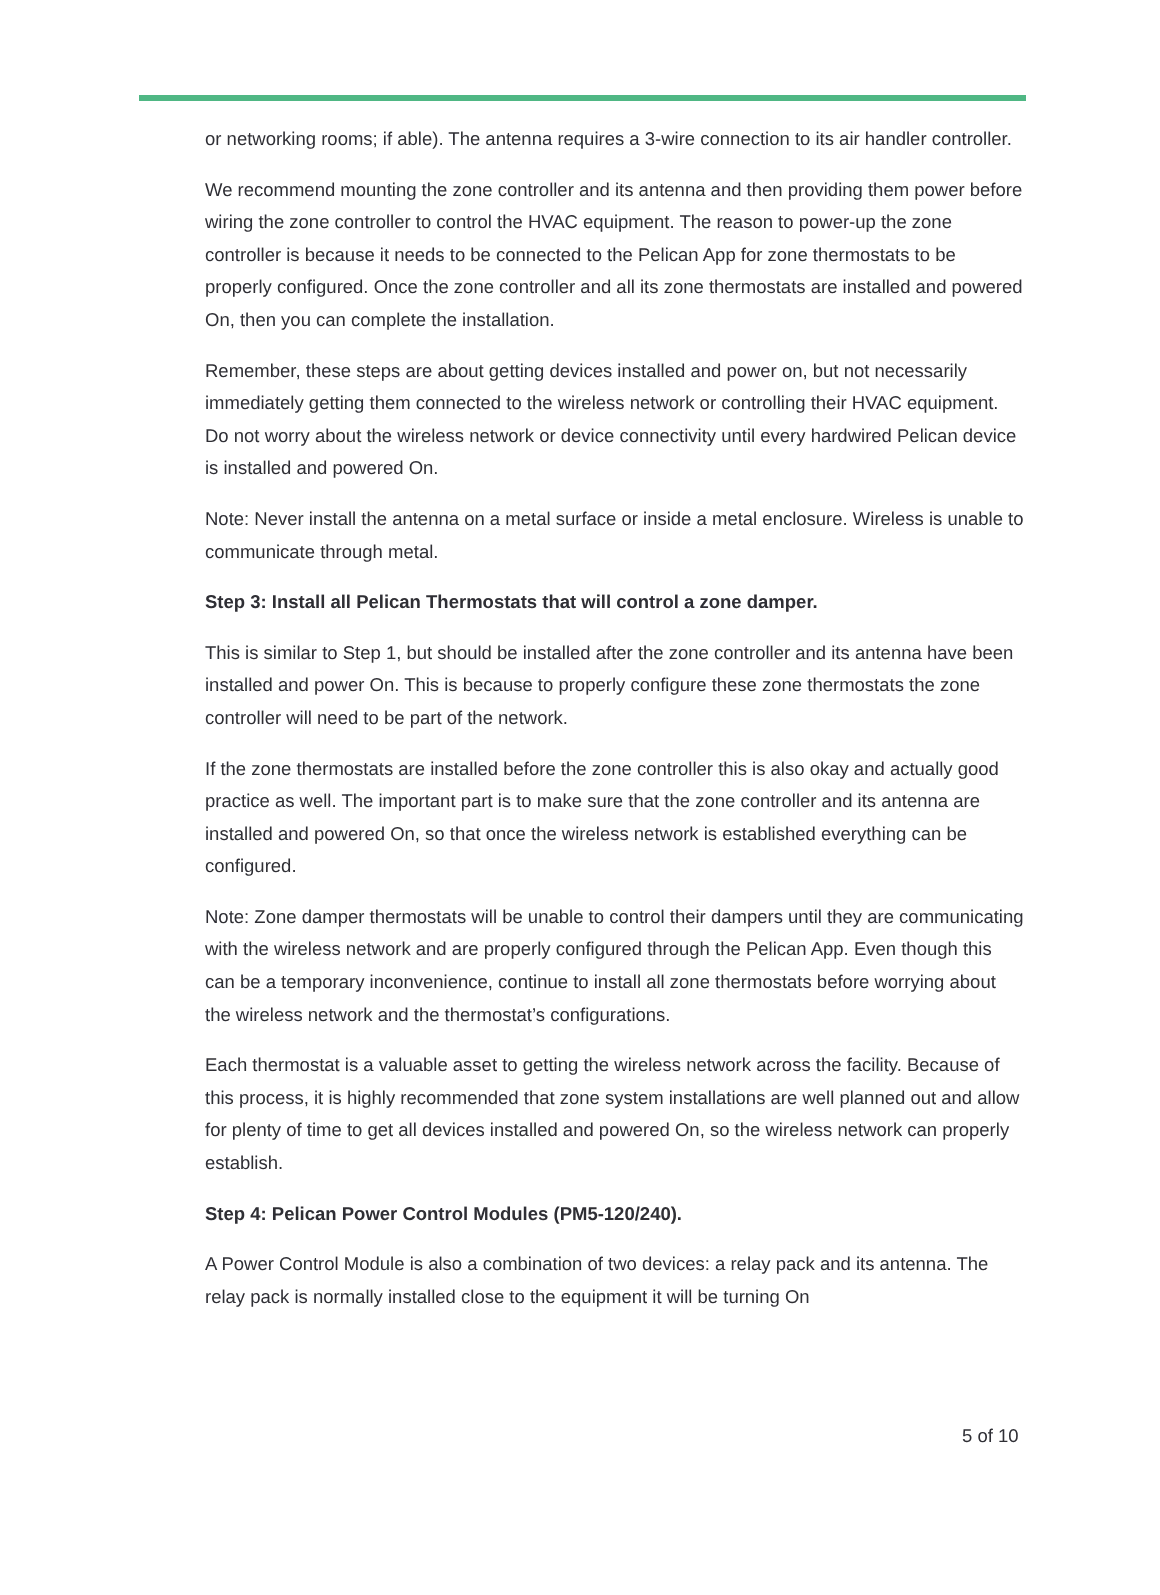or networking rooms; if able). The antenna requires a 3-wire connection to its air handler controller.
We recommend mounting the zone controller and its antenna and then providing them power before wiring the zone controller to control the HVAC equipment. The reason to power-up the zone controller is because it needs to be connected to the Pelican App for zone thermostats to be properly configured. Once the zone controller and all its zone thermostats are installed and powered On, then you can complete the installation.
Remember, these steps are about getting devices installed and power on, but not necessarily immediately getting them connected to the wireless network or controlling their HVAC equipment. Do not worry about the wireless network or device connectivity until every hardwired Pelican device is installed and powered On.
Note: Never install the antenna on a metal surface or inside a metal enclosure. Wireless is unable to communicate through metal.
Step 3: Install all Pelican Thermostats that will control a zone damper.
This is similar to Step 1, but should be installed after the zone controller and its antenna have been installed and power On. This is because to properly configure these zone thermostats the zone controller will need to be part of the network.
If the zone thermostats are installed before the zone controller this is also okay and actually good practice as well. The important part is to make sure that the zone controller and its antenna are installed and powered On, so that once the wireless network is established everything can be configured.
Note: Zone damper thermostats will be unable to control their dampers until they are communicating with the wireless network and are properly configured through the Pelican App. Even though this can be a temporary inconvenience, continue to install all zone thermostats before worrying about the wireless network and the thermostat’s configurations.
Each thermostat is a valuable asset to getting the wireless network across the facility. Because of this process, it is highly recommended that zone system installations are well planned out and allow for plenty of time to get all devices installed and powered On, so the wireless network can properly establish.
Step 4: Pelican Power Control Modules (PM5-120/240).
A Power Control Module is also a combination of two devices: a relay pack and its antenna. The relay pack is normally installed close to the equipment it will be turning On
5 of 10